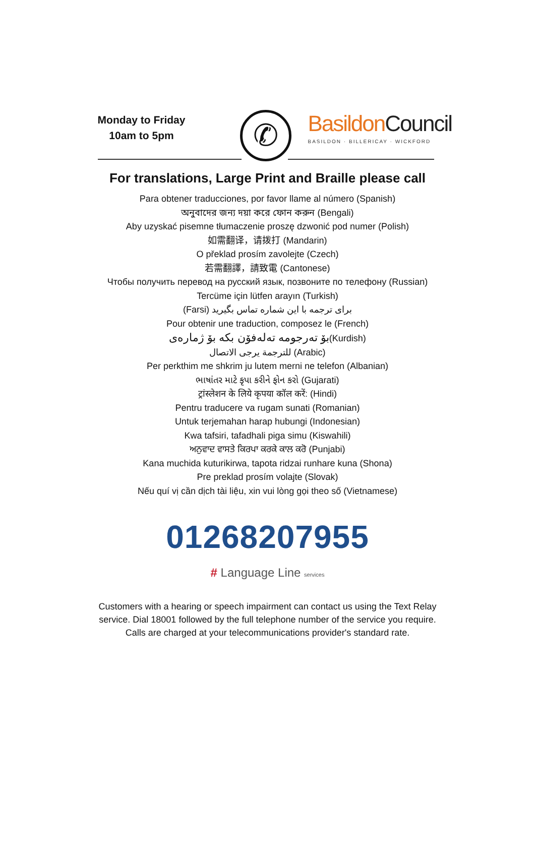Monday to Friday
10am to 5pm
✆
Basildon Council
BASILDON · BILLERICAY · WICKFORD
For translations, Large Print and Braille please call
Para obtener traducciones, por favor llame al número (Spanish)
অনুবাদের জন্য দয়া করে ফোন করুন (Bengali)
Aby uzyskać pisemne tłumaczenie proszę dzwonić pod numer (Polish)
如需翻译，请拨打 (Mandarin)
O překlad prosím zavolejte (Czech)
若需翻譯，請致電 (Cantonese)
Чтобы получить перевод на русский язык, позвоните по телефону (Russian)
Tercüme için lütfen arayın (Turkish)
(Farsi) برای ترجمه با این شماره تماس بگیرید
Pour obtenir une traduction, composez le (French)
بۆ تەرجومە تەلەفۆن بکە بۆ ژمارەی(Kurdish)
للترجمة يرجى الاتصال (Arabic)
Per perkthim me shkrim ju lutem merni ne telefon (Albanian)
ભાષાંતર માટે કૃપા કરીને ફોન કરો (Gujarati)
ट्रांस्लेशन के लिये कृपया कॉल करें: (Hindi)
Pentru traducere va rugam sunati (Romanian)
Untuk terjemahan harap hubungi (Indonesian)
Kwa tafsiri, tafadhali piga simu (Kiswahili)
ਅਨੁਵਾਦ ਵਾਸਤੇ ਕਿਰਪਾ ਕਰਕੇ ਕਾਲ ਕਰੋ (Punjabi)
Kana muchida kuturikirwa, tapota ridzai runhare kuna (Shona)
Pre preklad prosím volajte (Slovak)
Nếu quí vị cần dịch tài liệu, xin vui lòng gọi theo số (Vietnamese)
01268207955
# Language Line services
Customers with a hearing or speech impairment can contact us using the Text Relay service. Dial 18001 followed by the full telephone number of the service you require. Calls are charged at your telecommunications provider's standard rate.